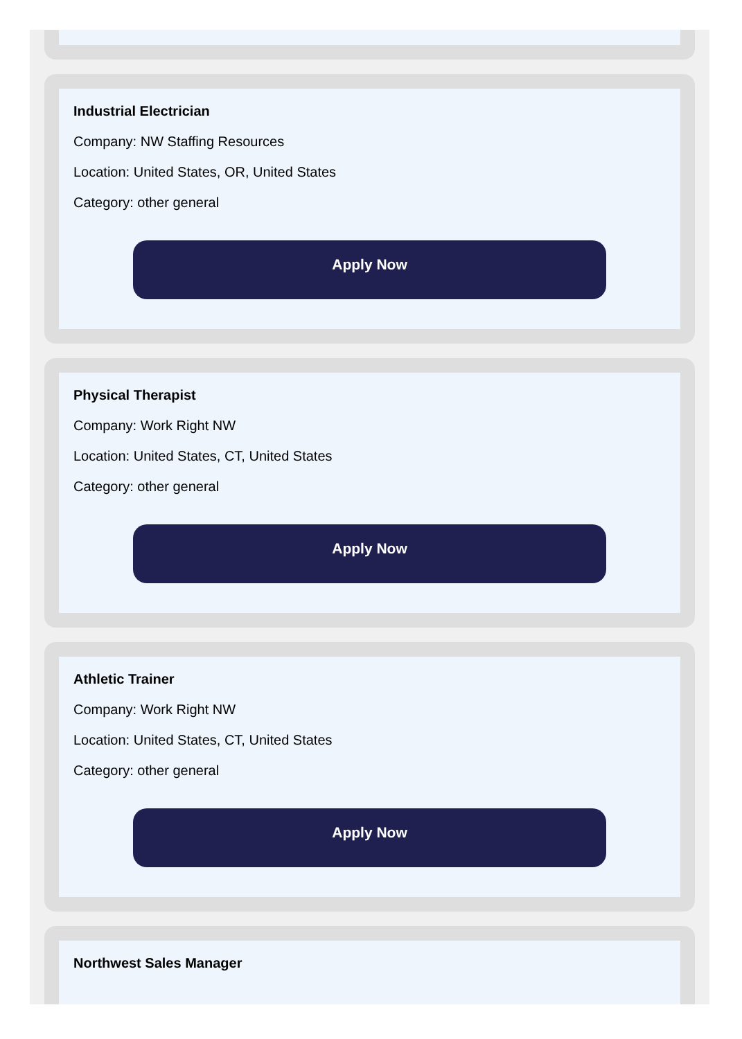Industrial Electrician
Company: NW Staffing Resources
Location: United States, OR, United States
Category: other general
Apply Now
Physical Therapist
Company: Work Right NW
Location: United States, CT, United States
Category: other general
Apply Now
Athletic Trainer
Company: Work Right NW
Location: United States, CT, United States
Category: other general
Apply Now
Northwest Sales Manager